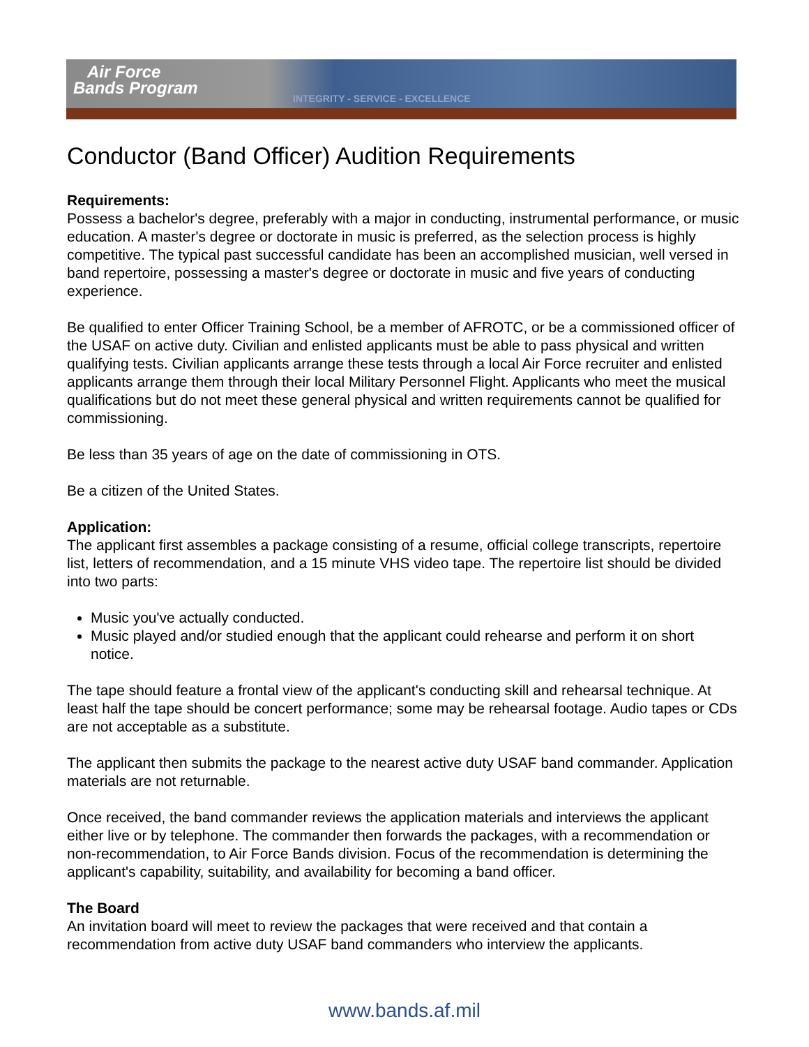Air Force
Bands Program
INTEGRITY - SERVICE - EXCELLENCE
Conductor (Band Officer) Audition Requirements
Requirements:
Possess a bachelor's degree, preferably with a major in conducting, instrumental performance, or music education. A master's degree or doctorate in music is preferred, as the selection process is highly competitive. The typical past successful candidate has been an accomplished musician, well versed in band repertoire, possessing a master's degree or doctorate in music and five years of conducting experience.
Be qualified to enter Officer Training School, be a member of AFROTC, or be a commissioned officer of the USAF on active duty. Civilian and enlisted applicants must be able to pass physical and written qualifying tests. Civilian applicants arrange these tests through a local Air Force recruiter and enlisted applicants arrange them through their local Military Personnel Flight. Applicants who meet the musical qualifications but do not meet these general physical and written requirements cannot be qualified for commissioning.
Be less than 35 years of age on the date of commissioning in OTS.
Be a citizen of the United States.
Application:
The applicant first assembles a package consisting of a resume, official college transcripts, repertoire list, letters of recommendation, and a 15 minute VHS video tape. The repertoire list should be divided into two parts:
Music you've actually conducted.
Music played and/or studied enough that the applicant could rehearse and perform it on short notice.
The tape should feature a frontal view of the applicant's conducting skill and rehearsal technique. At least half the tape should be concert performance; some may be rehearsal footage. Audio tapes or CDs are not acceptable as a substitute.
The applicant then submits the package to the nearest active duty USAF band commander. Application materials are not returnable.
Once received, the band commander reviews the application materials and interviews the applicant either live or by telephone. The commander then forwards the packages, with a recommendation or non-recommendation, to Air Force Bands division. Focus of the recommendation is determining the applicant's capability, suitability, and availability for becoming a band officer.
The Board
An invitation board will meet to review the packages that were received and that contain a recommendation from active duty USAF band commanders who interview the applicants.
www.bands.af.mil